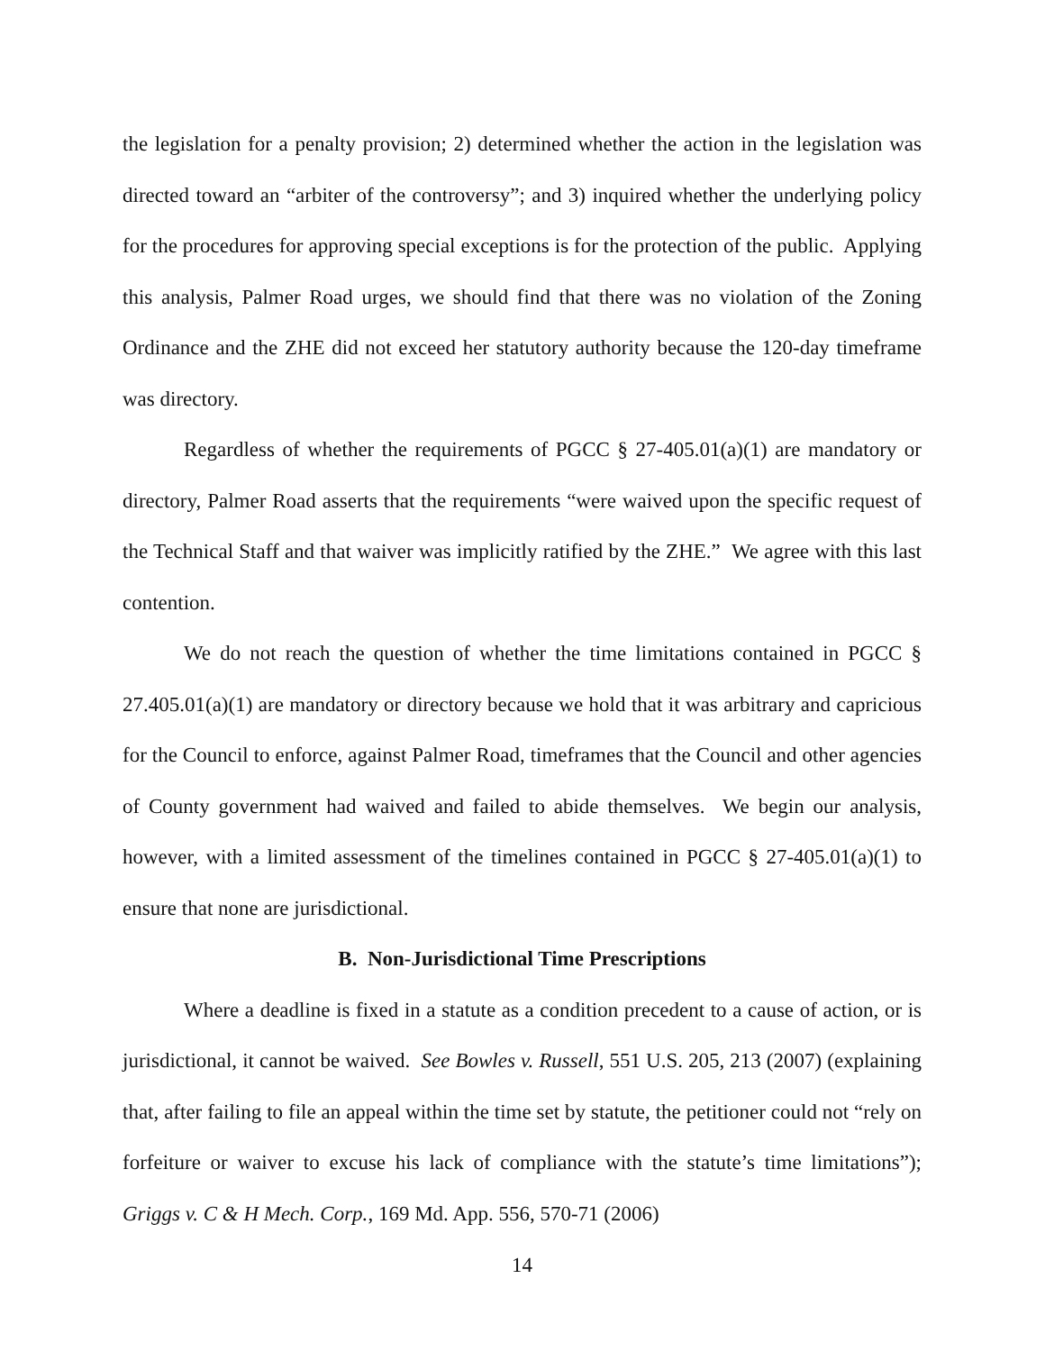the legislation for a penalty provision; 2) determined whether the action in the legislation was directed toward an “arbiter of the controversy”; and 3) inquired whether the underlying policy for the procedures for approving special exceptions is for the protection of the public. Applying this analysis, Palmer Road urges, we should find that there was no violation of the Zoning Ordinance and the ZHE did not exceed her statutory authority because the 120-day timeframe was directory.
Regardless of whether the requirements of PGCC § 27-405.01(a)(1) are mandatory or directory, Palmer Road asserts that the requirements “were waived upon the specific request of the Technical Staff and that waiver was implicitly ratified by the ZHE.” We agree with this last contention.
We do not reach the question of whether the time limitations contained in PGCC § 27.405.01(a)(1) are mandatory or directory because we hold that it was arbitrary and capricious for the Council to enforce, against Palmer Road, timeframes that the Council and other agencies of County government had waived and failed to abide themselves. We begin our analysis, however, with a limited assessment of the timelines contained in PGCC § 27-405.01(a)(1) to ensure that none are jurisdictional.
B. Non-Jurisdictional Time Prescriptions
Where a deadline is fixed in a statute as a condition precedent to a cause of action, or is jurisdictional, it cannot be waived. See Bowles v. Russell, 551 U.S. 205, 213 (2007) (explaining that, after failing to file an appeal within the time set by statute, the petitioner could not “rely on forfeiture or waiver to excuse his lack of compliance with the statute’s time limitations”); Griggs v. C & H Mech. Corp., 169 Md. App. 556, 570-71 (2006)
14